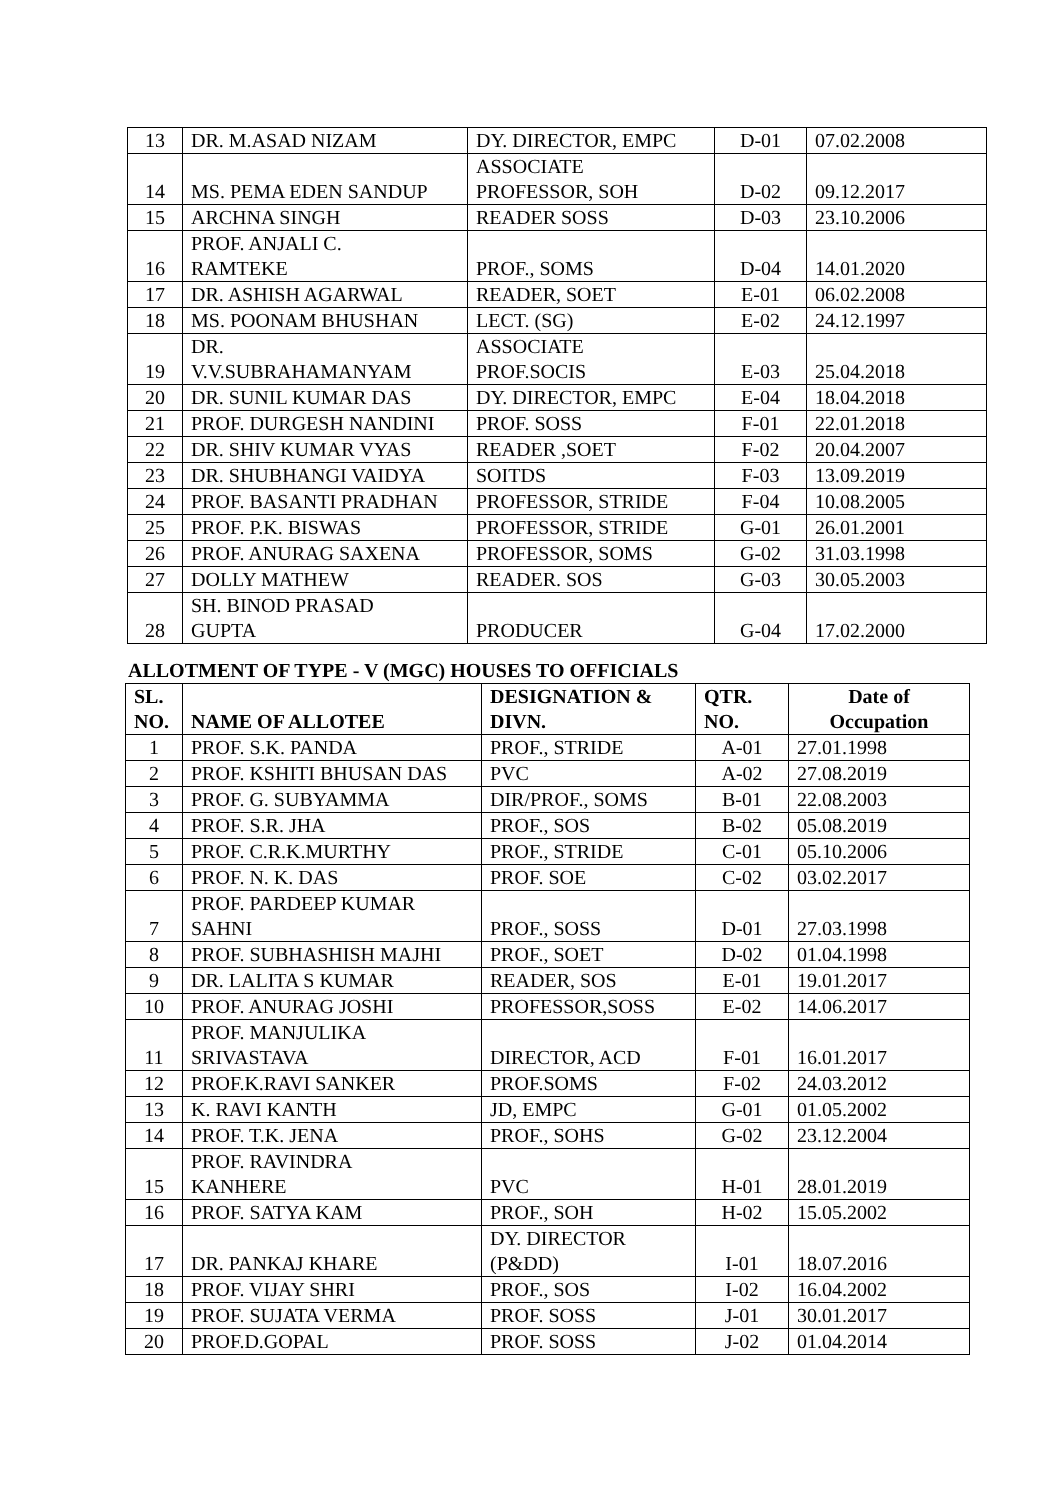| 13 | DR. M.ASAD NIZAM | DY. DIRECTOR, EMPC | D-01 | 07.02.2008 |
| 14 | MS. PEMA EDEN SANDUP | ASSOCIATE PROFESSOR, SOH | D-02 | 09.12.2017 |
| 15 | ARCHNA SINGH | READER SOSS | D-03 | 23.10.2006 |
| 16 | PROF. ANJALI C. RAMTEKE | PROF., SOMS | D-04 | 14.01.2020 |
| 17 | DR. ASHISH AGARWAL | READER, SOET | E-01 | 06.02.2008 |
| 18 | MS. POONAM BHUSHAN | LECT. (SG) | E-02 | 24.12.1997 |
| 19 | DR. V.V.SUBRAHAMANYAM | ASSOCIATE PROF.SOCIS | E-03 | 25.04.2018 |
| 20 | DR. SUNIL KUMAR DAS | DY. DIRECTOR, EMPC | E-04 | 18.04.2018 |
| 21 | PROF. DURGESH NANDINI | PROF. SOSS | F-01 | 22.01.2018 |
| 22 | DR. SHIV KUMAR VYAS | READER ,SOET | F-02 | 20.04.2007 |
| 23 | DR. SHUBHANGI VAIDYA | SOITDS | F-03 | 13.09.2019 |
| 24 | PROF. BASANTI PRADHAN | PROFESSOR, STRIDE | F-04 | 10.08.2005 |
| 25 | PROF. P.K. BISWAS | PROFESSOR, STRIDE | G-01 | 26.01.2001 |
| 26 | PROF. ANURAG SAXENA | PROFESSOR, SOMS | G-02 | 31.03.1998 |
| 27 | DOLLY MATHEW | READER. SOS | G-03 | 30.05.2003 |
| 28 | SH. BINOD PRASAD GUPTA | PRODUCER | G-04 | 17.02.2000 |
ALLOTMENT OF TYPE - V (MGC) HOUSES TO OFFICIALS
| SL. NO. | NAME OF ALLOTEE | DESIGNATION & DIVN. | QTR. NO. | Date of Occupation |
| --- | --- | --- | --- | --- |
| 1 | PROF. S.K. PANDA | PROF., STRIDE | A-01 | 27.01.1998 |
| 2 | PROF. KSHITI BHUSAN DAS | PVC | A-02 | 27.08.2019 |
| 3 | PROF. G. SUBYAMMA | DIR/PROF., SOMS | B-01 | 22.08.2003 |
| 4 | PROF. S.R. JHA | PROF., SOS | B-02 | 05.08.2019 |
| 5 | PROF. C.R.K.MURTHY | PROF., STRIDE | C-01 | 05.10.2006 |
| 6 | PROF. N. K. DAS | PROF. SOE | C-02 | 03.02.2017 |
| 7 | PROF. PARDEEP KUMAR SAHNI | PROF., SOSS | D-01 | 27.03.1998 |
| 8 | PROF. SUBHASHISH MAJHI | PROF., SOET | D-02 | 01.04.1998 |
| 9 | DR. LALITA S KUMAR | READER, SOS | E-01 | 19.01.2017 |
| 10 | PROF. ANURAG JOSHI | PROFESSOR,SOSS | E-02 | 14.06.2017 |
| 11 | PROF. MANJULIKA SRIVASTAVA | DIRECTOR, ACD | F-01 | 16.01.2017 |
| 12 | PROF.K.RAVI SANKER | PROF.SOMS | F-02 | 24.03.2012 |
| 13 | K. RAVI KANTH | JD, EMPC | G-01 | 01.05.2002 |
| 14 | PROF. T.K. JENA | PROF., SOHS | G-02 | 23.12.2004 |
| 15 | PROF. RAVINDRA KANHERE | PVC | H-01 | 28.01.2019 |
| 16 | PROF. SATYA KAM | PROF., SOH | H-02 | 15.05.2002 |
| 17 | DR. PANKAJ KHARE | DY. DIRECTOR (P&DD) | I-01 | 18.07.2016 |
| 18 | PROF. VIJAY SHRI | PROF., SOS | I-02 | 16.04.2002 |
| 19 | PROF. SUJATA VERMA | PROF. SOSS | J-01 | 30.01.2017 |
| 20 | PROF.D.GOPAL | PROF. SOSS | J-02 | 01.04.2014 |